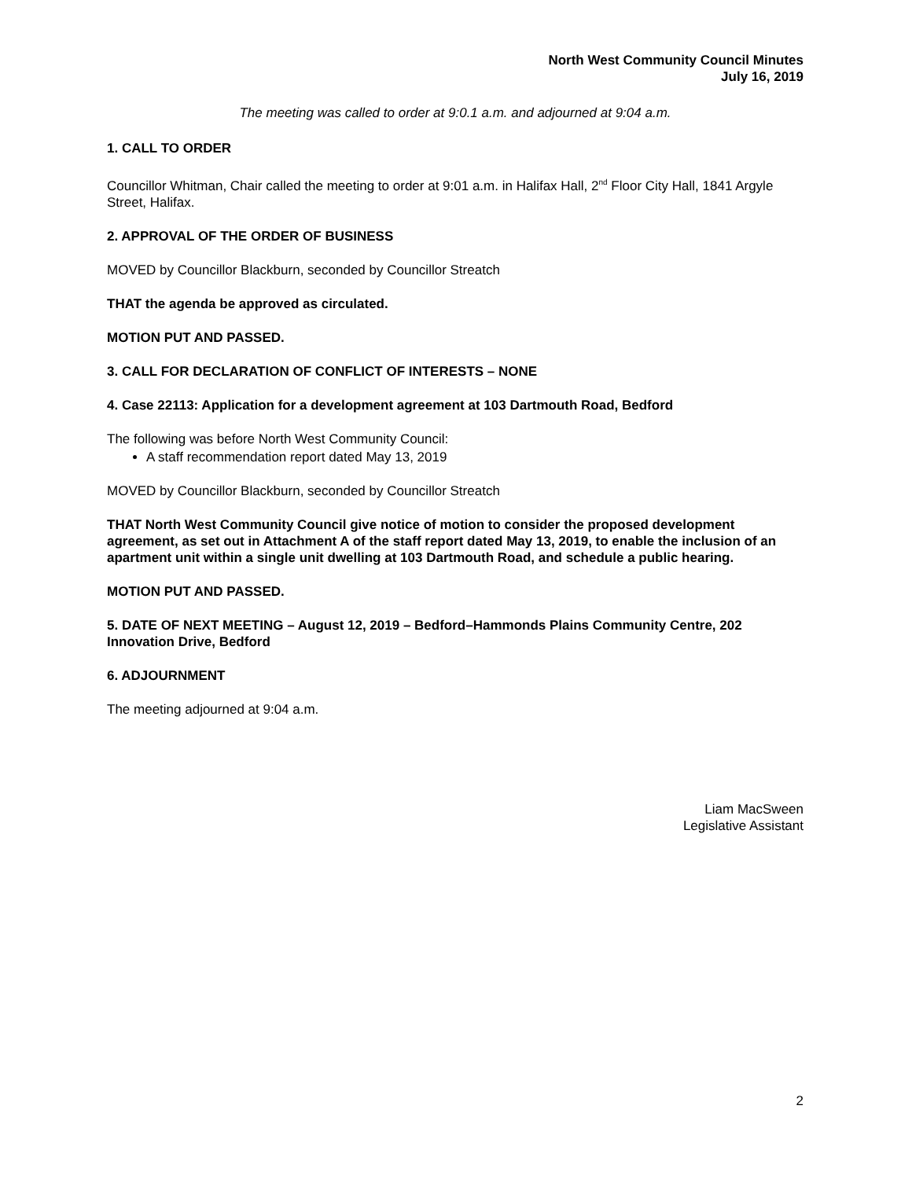North West Community Council Minutes
July 16, 2019
The meeting was called to order at 9:0.1 a.m. and adjourned at 9:04 a.m.
1. CALL TO ORDER
Councillor Whitman, Chair called the meeting to order at 9:01 a.m. in Halifax Hall, 2<sup>nd</sup> Floor City Hall, 1841 Argyle Street, Halifax.
2. APPROVAL OF THE ORDER OF BUSINESS
MOVED by Councillor Blackburn, seconded by Councillor Streatch
THAT the agenda be approved as circulated.
MOTION PUT AND PASSED.
3. CALL FOR DECLARATION OF CONFLICT OF INTERESTS – NONE
4. Case 22113: Application for a development agreement at 103 Dartmouth Road, Bedford
The following was before North West Community Council:
A staff recommendation report dated May 13, 2019
MOVED by Councillor Blackburn, seconded by Councillor Streatch
THAT North West Community Council give notice of motion to consider the proposed development agreement, as set out in Attachment A of the staff report dated May 13, 2019, to enable the inclusion of an apartment unit within a single unit dwelling at 103 Dartmouth Road, and schedule a public hearing.
MOTION PUT AND PASSED.
5. DATE OF NEXT MEETING – August 12, 2019 – Bedford–Hammonds Plains Community Centre, 202 Innovation Drive, Bedford
6. ADJOURNMENT
The meeting adjourned at 9:04 a.m.
Liam MacSween
Legislative Assistant
2